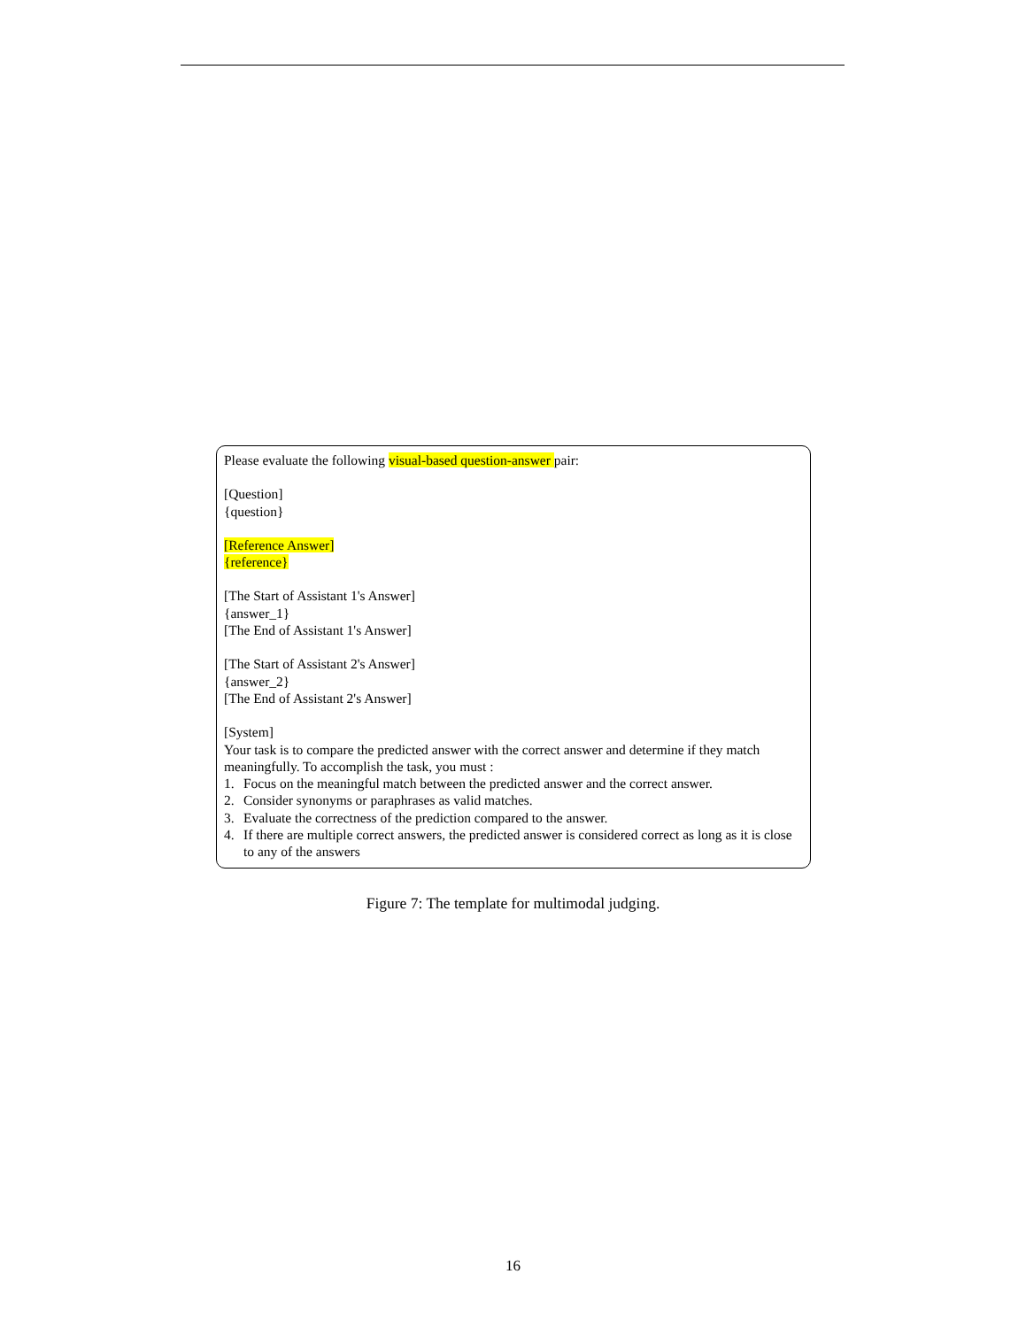Please evaluate the following visual-based question-answer pair:
[Question]
{question}
[Reference Answer]
{reference}
[The Start of Assistant 1's Answer]
{answer_1}
[The End of Assistant 1's Answer]
[The Start of Assistant 2's Answer]
{answer_2}
[The End of Assistant 2's Answer]
[System]
Your task is to compare the predicted answer with the correct answer and determine if they match meaningfully. To accomplish the task, you must :
1. Focus on the meaningful match between the predicted answer and the correct answer.
2. Consider synonyms or paraphrases as valid matches.
3. Evaluate the correctness of the prediction compared to the answer.
4. If there are multiple correct answers, the predicted answer is considered correct as long as it is close to any of the answers
Figure 7: The template for multimodal judging.
16